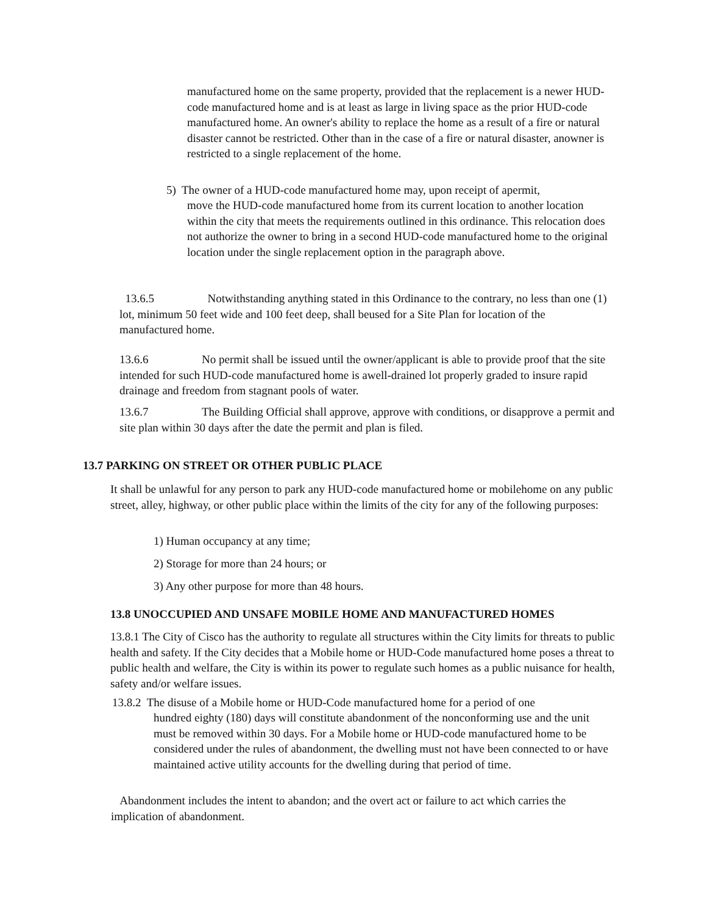manufactured home on the same property, provided that the replacement is a newer HUD-code manufactured home and is at least as large in living space as the prior HUD-code manufactured home. An owner's ability to replace the home as a result of a fire or natural disaster cannot be restricted. Other than in the case of a fire or natural disaster, anowner is restricted to a single replacement of the home.
5) The owner of a HUD-code manufactured home may, upon receipt of apermit,
move the HUD-code manufactured home from its current location to another location within the city that meets the requirements outlined in this ordinance. This relocation does not authorize the owner to bring in a second HUD-code manufactured home to the original location under the single replacement option in the paragraph above.
13.6.5 Notwithstanding anything stated in this Ordinance to the contrary, no less than one (1) lot, minimum 50 feet wide and 100 feet deep, shall beused for a Site Plan for location of the manufactured home.
13.6.6 No permit shall be issued until the owner/applicant is able to provide proof that the site intended for such HUD-code manufactured home is awell-drained lot properly graded to insure rapid drainage and freedom from stagnant pools of water.
13.6.7 The Building Official shall approve, approve with conditions, or disapprove a permit and site plan within 30 days after the date the permit and plan is filed.
13.7 PARKING ON STREET OR OTHER PUBLIC PLACE
It shall be unlawful for any person to park any HUD-code manufactured home or mobilehome on any public street, alley, highway, or other public place within the limits of the city for any of the following purposes:
1) Human occupancy at any time;
2) Storage for more than 24 hours; or
3) Any other purpose for more than 48 hours.
13.8 UNOCCUPIED AND UNSAFE MOBILE HOME AND MANUFACTURED HOMES
13.8.1 The City of Cisco has the authority to regulate all structures within the City limits for threats to public health and safety. If the City decides that a Mobile home or HUD-Code manufactured home poses a threat to public health and welfare, the City is within its power to regulate such homes as a public nuisance for health, safety and/or welfare issues.
13.8.2 The disuse of a Mobile home or HUD-Code manufactured home for a period of one
hundred eighty (180) days will constitute abandonment of the nonconforming use and the unit must be removed within 30 days. For a Mobile home or HUD-code manufactured home to be considered under the rules of abandonment, the dwelling must not have been connected to or have maintained active utility accounts for the dwelling during that period of time.
Abandonment includes the intent to abandon; and the overt act or failure to act which carries the implication of abandonment.